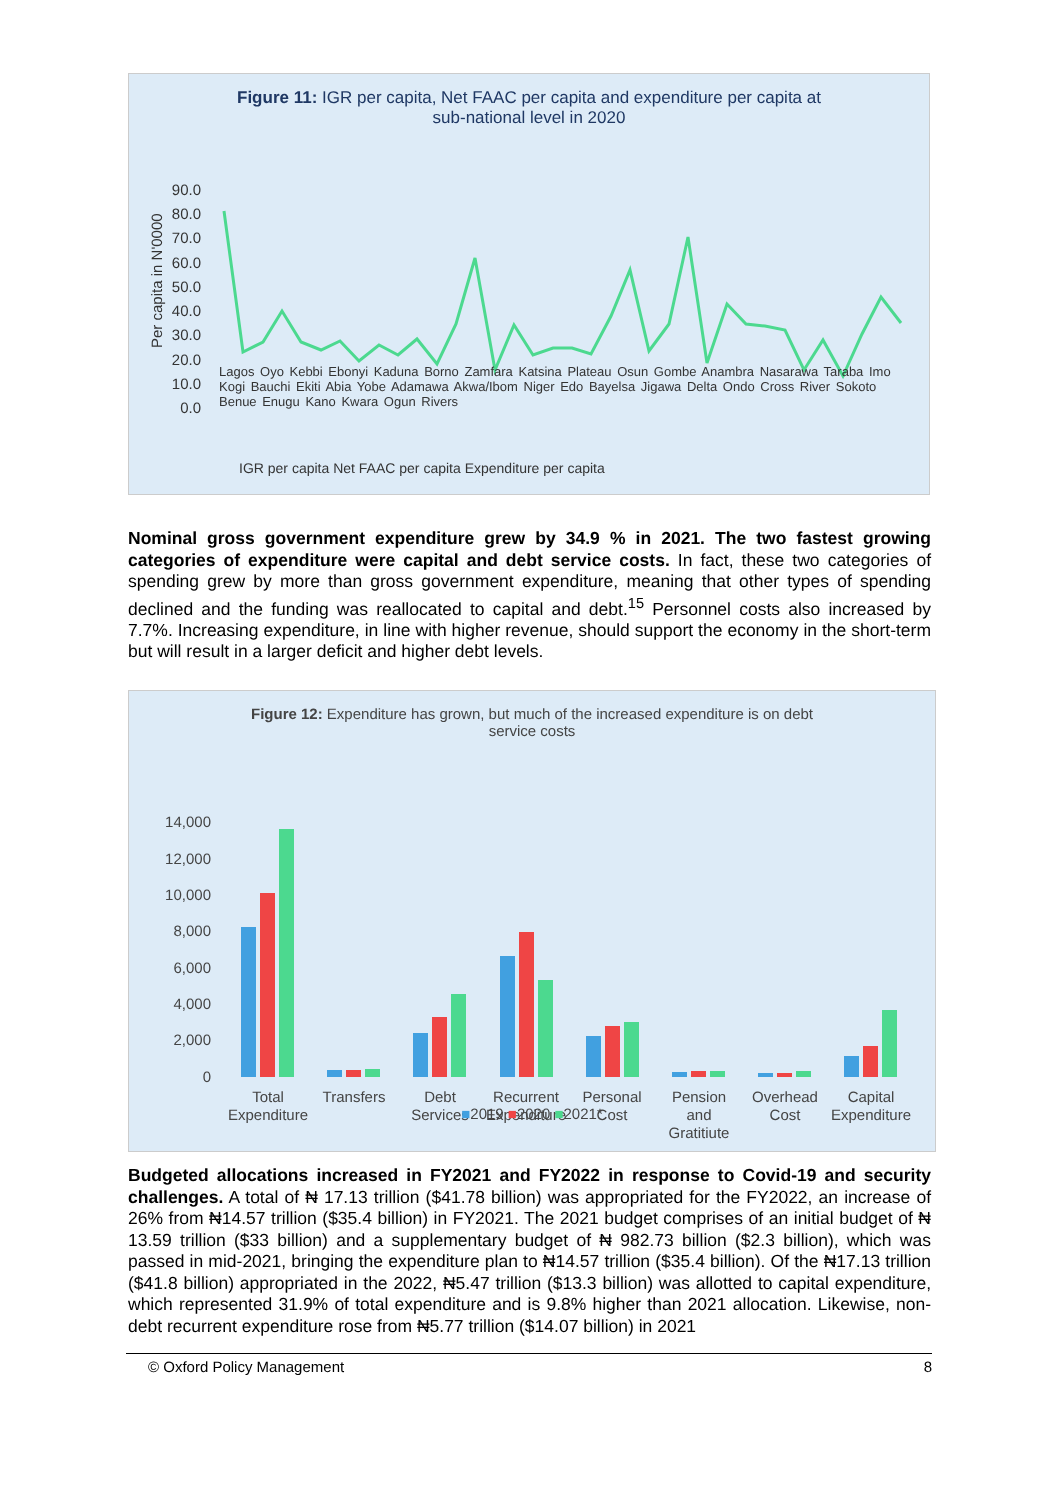Figure 11: IGR per capita, Net FAAC per capita and expenditure per capita at
sub-national level in 2020
Per capita in N'0000
90.0
80.0
70.0
60.0
50.0
40.0
30.0
20.0
10.0
0.0
IGR per capita Net FAAC per capita Expenditure per capita
Lagos Oyo Kebbi Ebonyi Kaduna Borno Zamfara Katsina Plateau Osun Gombe Anambra Nasarawa Taraba Imo Kogi Bauchi Ekiti Abia Yobe Adamawa Akwa/Ibom Niger Edo Bayelsa Jigawa Delta Ondo Cross River Sokoto Benue Enugu Kano Kwara Ogun Rivers
Nominal gross government expenditure grew by 34.9 % in 2021. The two fastest growing categories of expenditure were capital and debt service costs. In fact, these two categories of spending grew by more than gross government expenditure, meaning that other types of spending declined and the funding was reallocated to capital and debt.<sup>15</sup> Personnel costs also increased by 7.7%. Increasing expenditure, in line with higher revenue, should support the economy in the short-term but will result in a larger deficit and higher debt levels.
Figure 12: Expenditure has grown, but much of the increased expenditure is on debt
service costs
14,000
12,000
10,000
8,000
6,000
4,000
2,000
0
Total
Expenditure
Transfers
Debt
Services
Recurrent
Expenditure
Personal
Cost
Pension
and
Gratitiute
Overhead
Cost
Capital
Expenditure
■2019 ■2020 ■2021*
Budgeted allocations increased in FY2021 and FY2022 in response to Covid-19 and security challenges. A total of ₦ 17.13 trillion ($41.78 billion) was appropriated for the FY2022, an increase of 26% from ₦14.57 trillion ($35.4 billion) in FY2021. The 2021 budget comprises of an initial budget of ₦ 13.59 trillion ($33 billion) and a supplementary budget of ₦ 982.73 billion ($2.3 billion), which was passed in mid-2021, bringing the expenditure plan to ₦14.57 trillion ($35.4 billion). Of the ₦17.13 trillion ($41.8 billion) appropriated in the 2022, ₦5.47 trillion ($13.3 billion) was allotted to capital expenditure, which represented 31.9% of total expenditure and is 9.8% higher than 2021 allocation. Likewise, non-debt recurrent expenditure rose from ₦5.77 trillion ($14.07 billion) in 2021
© Oxford Policy Management 8